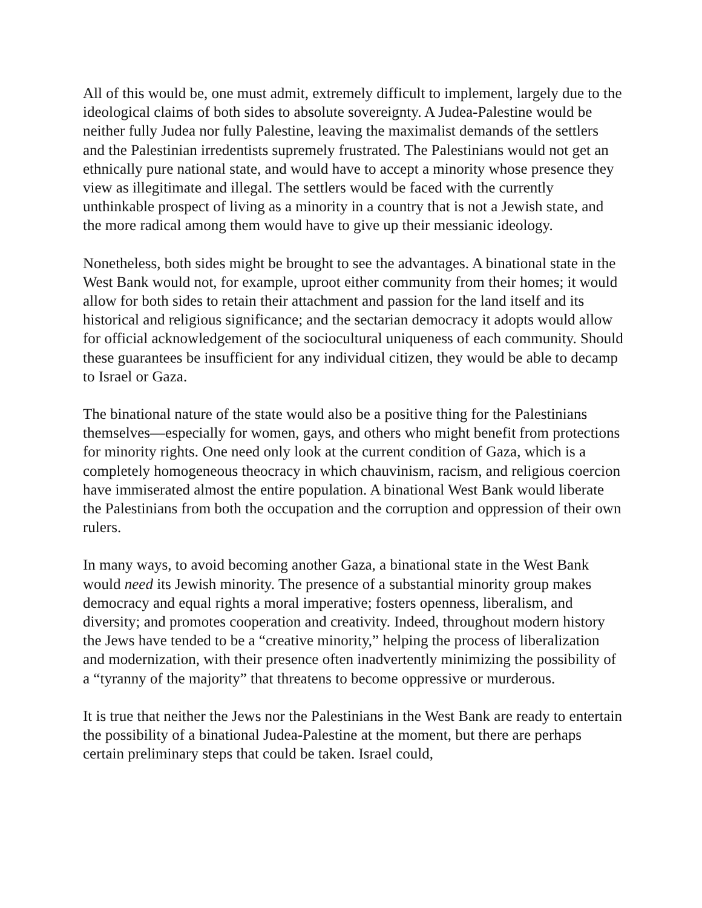All of this would be, one must admit, extremely difficult to implement, largely due to the ideological claims of both sides to absolute sovereignty. A Judea-Palestine would be neither fully Judea nor fully Palestine, leaving the maximalist demands of the settlers and the Palestinian irredentists supremely frustrated. The Palestinians would not get an ethnically pure national state, and would have to accept a minority whose presence they view as illegitimate and illegal. The settlers would be faced with the currently unthinkable prospect of living as a minority in a country that is not a Jewish state, and the more radical among them would have to give up their messianic ideology.
Nonetheless, both sides might be brought to see the advantages. A binational state in the West Bank would not, for example, uproot either community from their homes; it would allow for both sides to retain their attachment and passion for the land itself and its historical and religious significance; and the sectarian democracy it adopts would allow for official acknowledgement of the sociocultural uniqueness of each community. Should these guarantees be insufficient for any individual citizen, they would be able to decamp to Israel or Gaza.
The binational nature of the state would also be a positive thing for the Palestinians themselves—especially for women, gays, and others who might benefit from protections for minority rights. One need only look at the current condition of Gaza, which is a completely homogeneous theocracy in which chauvinism, racism, and religious coercion have immiserated almost the entire population. A binational West Bank would liberate the Palestinians from both the occupation and the corruption and oppression of their own rulers.
In many ways, to avoid becoming another Gaza, a binational state in the West Bank would need its Jewish minority. The presence of a substantial minority group makes democracy and equal rights a moral imperative; fosters openness, liberalism, and diversity; and promotes cooperation and creativity. Indeed, throughout modern history the Jews have tended to be a “creative minority,” helping the process of liberalization and modernization, with their presence often inadvertently minimizing the possibility of a “tyranny of the majority” that threatens to become oppressive or murderous.
It is true that neither the Jews nor the Palestinians in the West Bank are ready to entertain the possibility of a binational Judea-Palestine at the moment, but there are perhaps certain preliminary steps that could be taken. Israel could,